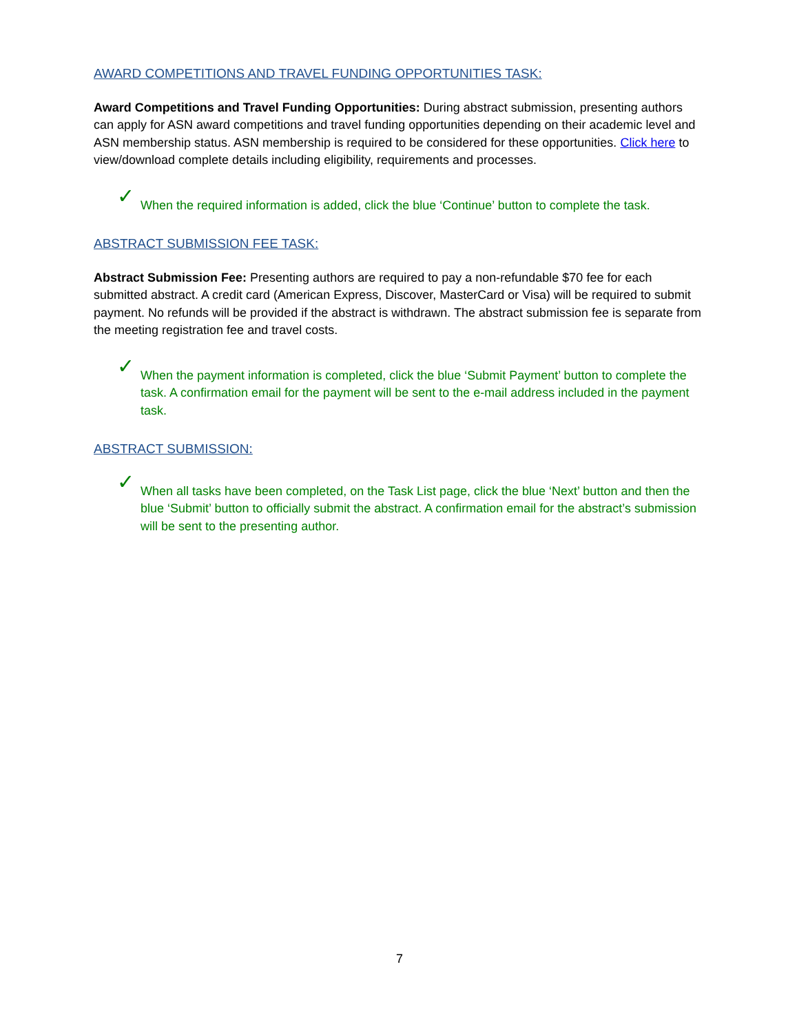AWARD COMPETITIONS AND TRAVEL FUNDING OPPORTUNITIES TASK:
Award Competitions and Travel Funding Opportunities: During abstract submission, presenting authors can apply for ASN award competitions and travel funding opportunities depending on their academic level and ASN membership status. ASN membership is required to be considered for these opportunities. Click here to view/download complete details including eligibility, requirements and processes.
✓
When the required information is added, click the blue ‘Continue’ button to complete the task.
ABSTRACT SUBMISSION FEE TASK:
Abstract Submission Fee: Presenting authors are required to pay a non-refundable $70 fee for each submitted abstract. A credit card (American Express, Discover, MasterCard or Visa) will be required to submit payment. No refunds will be provided if the abstract is withdrawn. The abstract submission fee is separate from the meeting registration fee and travel costs.
✓
When the payment information is completed, click the blue ‘Submit Payment’ button to complete the task. A confirmation email for the payment will be sent to the e-mail address included in the payment task.
ABSTRACT SUBMISSION:
✓
When all tasks have been completed, on the Task List page, click the blue ‘Next’ button and then the blue ‘Submit’ button to officially submit the abstract. A confirmation email for the abstract’s submission will be sent to the presenting author.
7